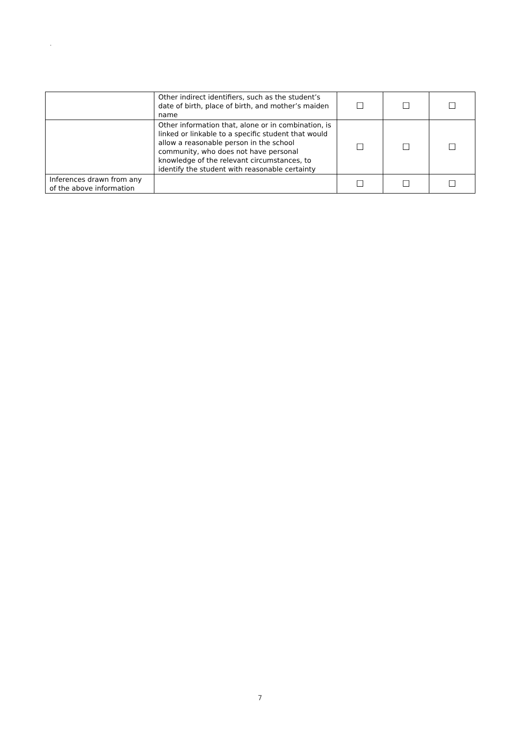.
| | Other indirect identifiers, such as the student’s date of birth, place of birth, and mother’s maiden name | ☐ | ☐ | ☐ |
| | Other information that, alone or in combination, is linked or linkable to a specific student that would allow a reasonable person in the school community, who does not have personal knowledge of the relevant circumstances, to identify the student with reasonable certainty | ☐ | ☐ | ☐ |
| Inferences drawn from any of the above information | | ☐ | ☐ | ☐ |
7